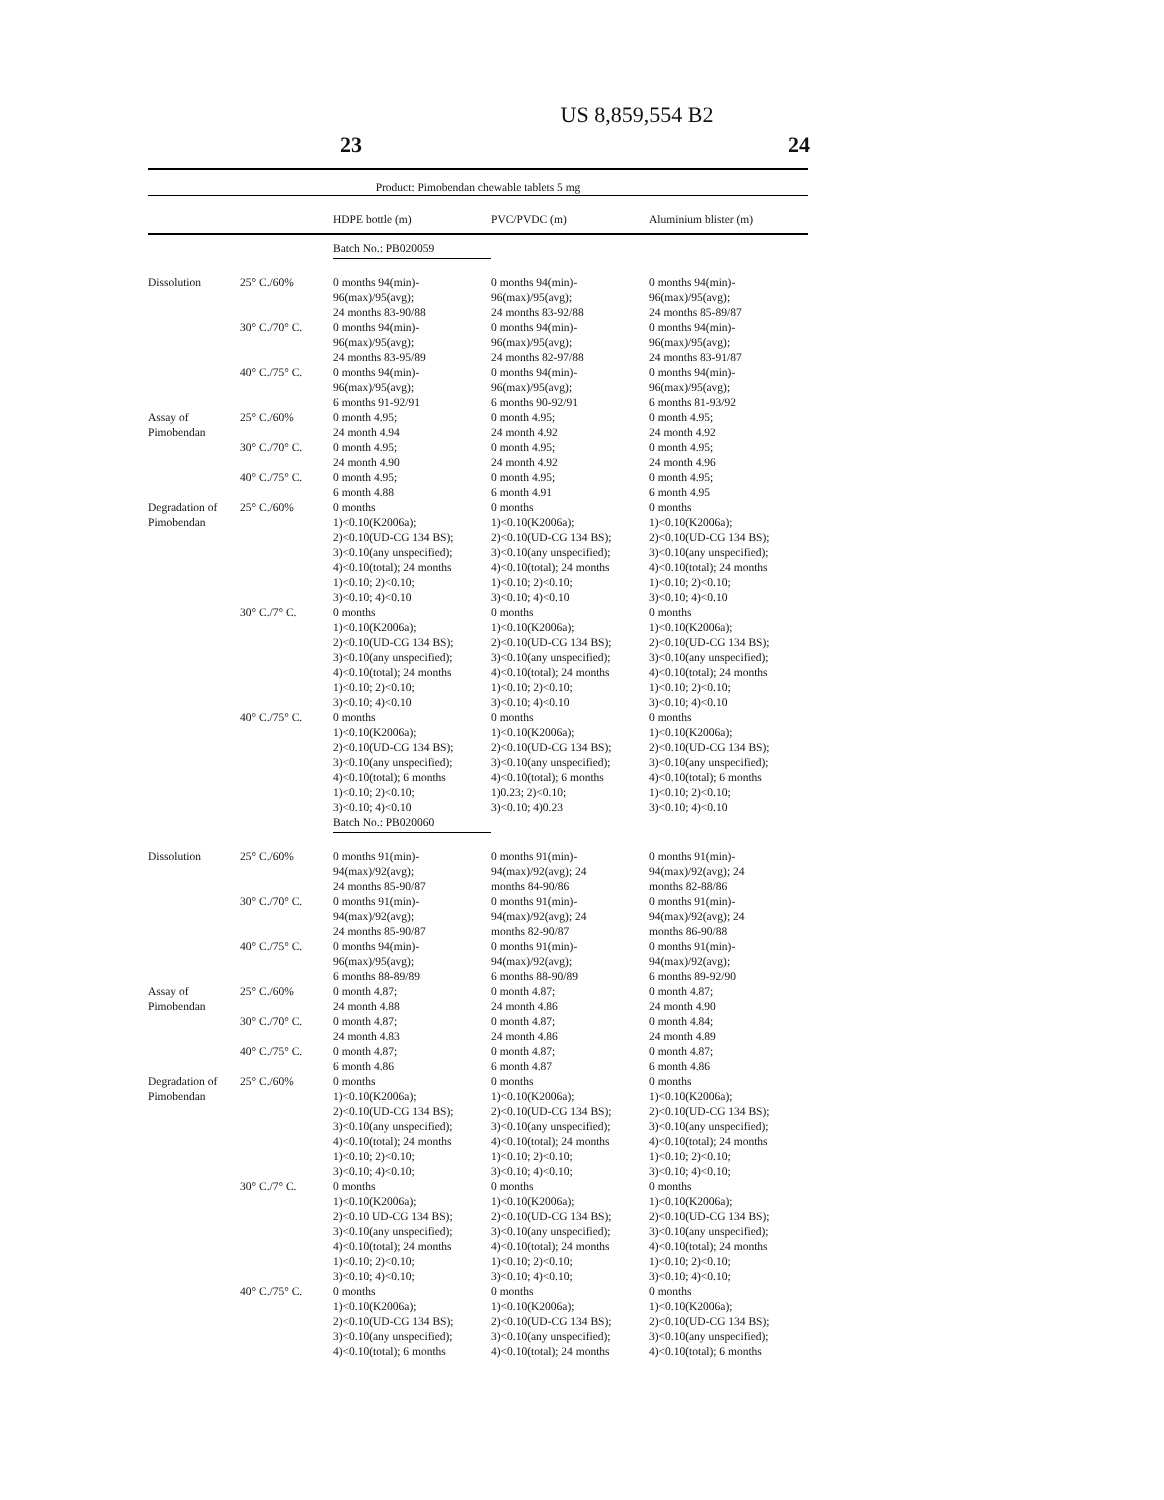US 8,859,554 B2
23 24
| Product: Pimobendan chewable tablets 5 mg | | | | |
| | | HDPE bottle (m) | PVC/PVDC (m) | Aluminium blister (m) |
| | | Batch No.: PB020059 | | |
| Dissolution | 25° C./60% | 0 months 94(min)- 96(max)/95(avg); 24 months 83-90/88 | 0 months 94(min)- 96(max)/95(avg); 24 months 83-92/88 | 0 months 94(min)- 96(max)/95(avg); 24 months 85-89/87 |
| | 30° C./70° C. | 0 months 94(min)- 96(max)/95(avg); 24 months 83-95/89 | 0 months 94(min)- 96(max)/95(avg); 24 months 82-97/88 | 0 months 94(min)- 96(max)/95(avg); 24 months 83-91/87 |
| | 40° C./75° C. | 0 months 94(min)- 96(max)/95(avg); 6 months 91-92/91 | 0 months 94(min)- 96(max)/95(avg); 6 months 90-92/91 | 0 months 94(min)- 96(max)/95(avg); 6 months 81-93/92 |
| Assay of Pimobendan | 25° C./60% | 0 month 4.95; 24 month 4.94 | 0 month 4.95; 24 month 4.92 | 0 month 4.95; 24 month 4.92 |
| | 30° C./70° C. | 0 month 4.95; 24 month 4.90 | 0 month 4.95; 24 month 4.92 | 0 month 4.95; 24 month 4.96 |
| | 40° C./75° C. | 0 month 4.95; 6 month 4.88 | 0 month 4.95; 6 month 4.91 | 0 month 4.95; 6 month 4.95 |
| Degradation of Pimobendan | 25° C./60% | 0 months 1)<0.10(K2006a); 2)<0.10(UD-CG 134 BS); 3)<0.10(any unspecified); 4)<0.10(total); 24 months 1)<0.10; 2)<0.10; 3)<0.10; 4)<0.10 | 0 months 1)<0.10(K2006a); 2)<0.10(UD-CG 134 BS); 3)<0.10(any unspecified); 4)<0.10(total); 24 months 1)<0.10; 2)<0.10; 3)<0.10; 4)<0.10 | 0 months 1)<0.10(K2006a); 2)<0.10(UD-CG 134 BS); 3)<0.10(any unspecified); 4)<0.10(total); 24 months 1)<0.10; 2)<0.10; 3)<0.10; 4)<0.10 |
| | 30° C./7° C. | 0 months 1)<0.10(K2006a); 2)<0.10(UD-CG 134 BS); 3)<0.10(any unspecified); 4)<0.10(total); 24 months 1)<0.10; 2)<0.10; 3)<0.10; 4)<0.10 | 0 months 1)<0.10(K2006a); 2)<0.10(UD-CG 134 BS); 3)<0.10(any unspecified); 4)<0.10(total); 24 months 1)<0.10; 2)<0.10; 3)<0.10; 4)<0.10 | 0 months 1)<0.10(K2006a); 2)<0.10(UD-CG 134 BS); 3)<0.10(any unspecified); 4)<0.10(total); 24 months 1)<0.10; 2)<0.10; 3)<0.10; 4)<0.10 |
| | 40° C./75° C. | 0 months 1)<0.10(K2006a); 2)<0.10(UD-CG 134 BS); 3)<0.10(any unspecified); 4)<0.10(total); 6 months 1)<0.10; 2)<0.10; 3)<0.10; 4)<0.10 | 0 months 1)<0.10(K2006a); 2)<0.10(UD-CG 134 BS); 3)<0.10(any unspecified); 4)<0.10(total); 6 months 1)0.23; 2)<0.10; 3)<0.10; 4)0.23 | 0 months 1)<0.10(K2006a); 2)<0.10(UD-CG 134 BS); 3)<0.10(any unspecified); 4)<0.10(total); 6 months 1)<0.10; 2)<0.10; 3)<0.10; 4)<0.10 |
| | | Batch No.: PB020060 | | |
| Dissolution | 25° C./60% | 0 months 91(min)- 94(max)/92(avg); 24 months 85-90/87 | 0 months 91(min)- 94(max)/92(avg); 24 months 84-90/86 | 0 months 91(min)- 94(max)/92(avg); 24 months 82-88/86 |
| | 30° C./70° C. | 0 months 91(min)- 94(max)/92(avg); 24 months 85-90/87 | 0 months 91(min)- 94(max)/92(avg); 24 months 82-90/87 | 0 months 91(min)- 94(max)/92(avg); 24 months 86-90/88 |
| | 40° C./75° C. | 0 months 94(min)- 96(max)/95(avg); 6 months 88-89/89 | 0 months 91(min)- 94(max)/92(avg); 6 months 88-90/89 | 0 months 91(min)- 94(max)/92(avg); 6 months 89-92/90 |
| Assay of Pimobendan | 25° C./60% | 0 month 4.87; 24 month 4.88 | 0 month 4.87; 24 month 4.86 | 0 month 4.87; 24 month 4.90 |
| | 30° C./70° C. | 0 month 4.87; 24 month 4.83 | 0 month 4.87; 24 month 4.86 | 0 month 4.84; 24 month 4.89 |
| | 40° C./75° C. | 0 month 4.87; 6 month 4.86 | 0 month 4.87; 6 month 4.87 | 0 month 4.87; 6 month 4.86 |
| Degradation of Pimobendan | 25° C./60% | 0 months 1)<0.10(K2006a); 2)<0.10(UD-CG 134 BS); 3)<0.10(any unspecified); 4)<0.10(total); 24 months 1)<0.10; 2)<0.10; 3)<0.10; 4)<0.10; | 0 months 1)<0.10(K2006a); 2)<0.10(UD-CG 134 BS); 3)<0.10(any unspecified); 4)<0.10(total); 24 months 1)<0.10; 2)<0.10; 3)<0.10; 4)<0.10; | 0 months 1)<0.10(K2006a); 2)<0.10(UD-CG 134 BS); 3)<0.10(any unspecified); 4)<0.10(total); 24 months 1)<0.10; 2)<0.10; 3)<0.10; 4)<0.10; |
| | 30° C./7° C. | 0 months 1)<0.10(K2006a); 2)<0.10 UD-CG 134 BS); 3)<0.10(any unspecified); 4)<0.10(total); 24 months 1)<0.10; 2)<0.10; 3)<0.10; 4)<0.10; | 0 months 1)<0.10(K2006a); 2)<0.10(UD-CG 134 BS); 3)<0.10(any unspecified); 4)<0.10(total); 24 months 1)<0.10; 2)<0.10; 3)<0.10; 4)<0.10; | 0 months 1)<0.10(K2006a); 2)<0.10(UD-CG 134 BS); 3)<0.10(any unspecified); 4)<0.10(total); 24 months 1)<0.10; 2)<0.10; 3)<0.10; 4)<0.10; |
| | 40° C./75° C. | 0 months 1)<0.10(K2006a); 2)<0.10(UD-CG 134 BS); 3)<0.10(any unspecified); 4)<0.10(total); 6 months | 0 months 1)<0.10(K2006a); 2)<0.10(UD-CG 134 BS); 3)<0.10(any unspecified); 4)<0.10(total); 24 months | 0 months 1)<0.10(K2006a); 2)<0.10(UD-CG 134 BS); 3)<0.10(any unspecified); 4)<0.10(total); 6 months |